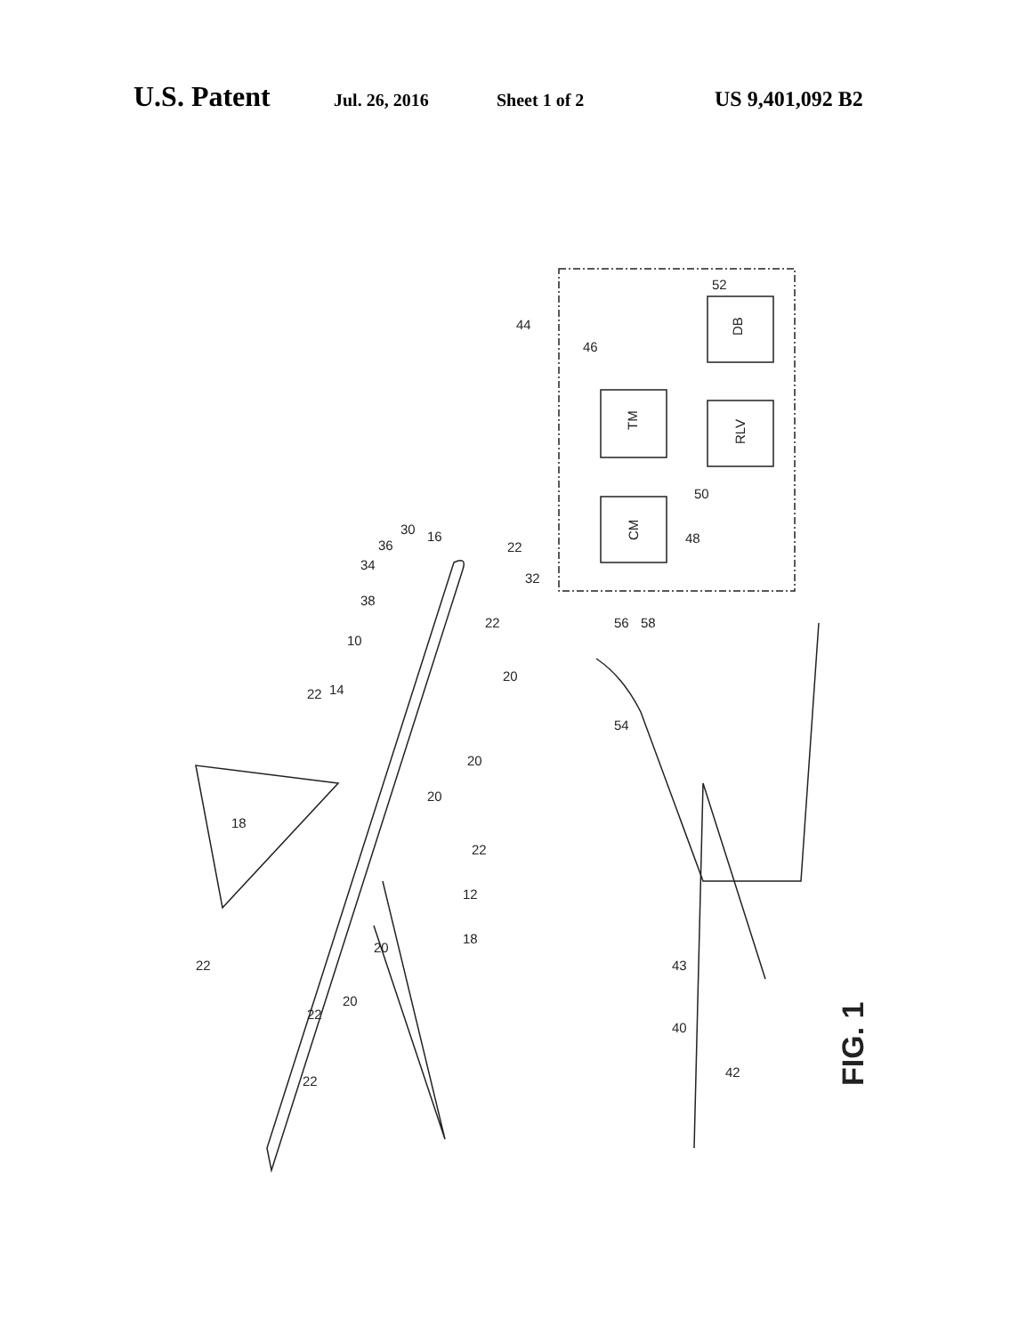U.S. Patent Jul. 26, 2016 Sheet 1 of 2 US 9,401,092 B2
CM
TM
RLV
DB
44
46
52
50
48
10
14
22
18
12
18
16
30
36
34
38
22
32
22
20
20
20
22
20
20
22
22
22
56
58
54
43
40
42
FIG. 1